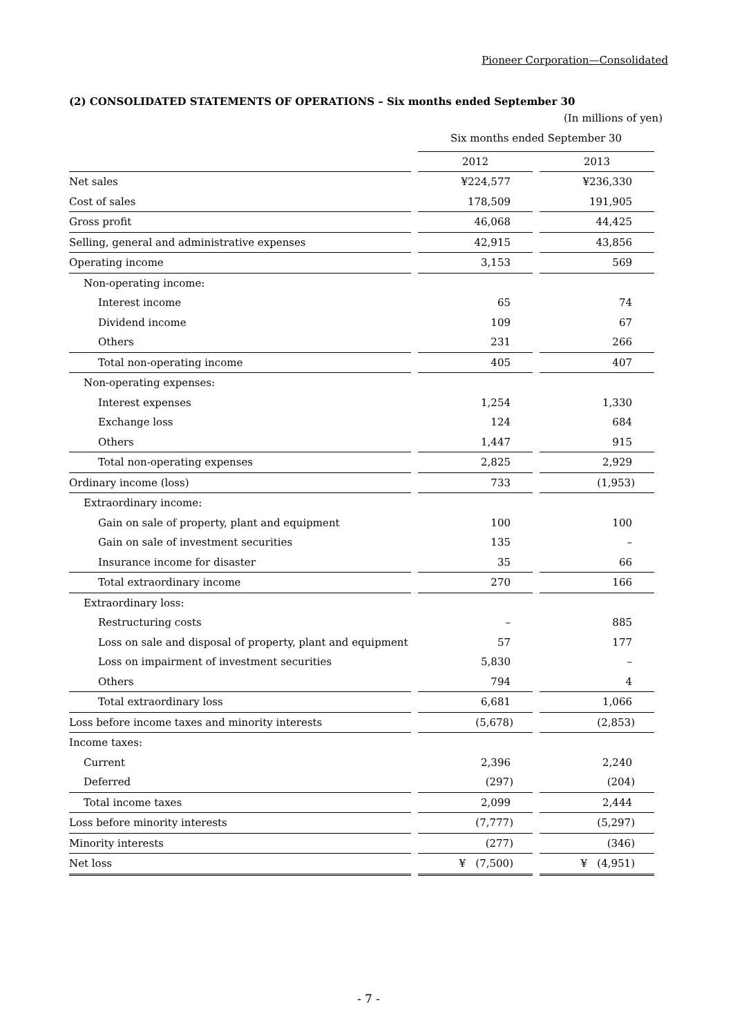Pioneer Corporation—Consolidated
(2) CONSOLIDATED STATEMENTS OF OPERATIONS – Six months ended September 30
(In millions of yen)
| | Six months ended September 30 | |
| | 2012 | 2013 |
| Net sales | ¥224,577 | ¥236,330 |
| Cost of sales | 178,509 | 191,905 |
| Gross profit | 46,068 | 44,425 |
| Selling, general and administrative expenses | 42,915 | 43,856 |
| Operating income | 3,153 | 569 |
| Non-operating income: | | |
| Interest income | 65 | 74 |
| Dividend income | 109 | 67 |
| Others | 231 | 266 |
| Total non-operating income | 405 | 407 |
| Non-operating expenses: | | |
| Interest expenses | 1,254 | 1,330 |
| Exchange loss | 124 | 684 |
| Others | 1,447 | 915 |
| Total non-operating expenses | 2,825 | 2,929 |
| Ordinary income (loss) | 733 | (1,953) |
| Extraordinary income: | | |
| Gain on sale of property, plant and equipment | 100 | 100 |
| Gain on sale of investment securities | 135 | – |
| Insurance income for disaster | 35 | 66 |
| Total extraordinary income | 270 | 166 |
| Extraordinary loss: | | |
| Restructuring costs | – | 885 |
| Loss on sale and disposal of property, plant and equipment | 57 | 177 |
| Loss on impairment of investment securities | 5,830 | – |
| Others | 794 | 4 |
| Total extraordinary loss | 6,681 | 1,066 |
| Loss before income taxes and minority interests | (5,678) | (2,853) |
| Income taxes: | | |
| Current | 2,396 | 2,240 |
| Deferred | (297) | (204) |
| Total income taxes | 2,099 | 2,444 |
| Loss before minority interests | (7,777) | (5,297) |
| Minority interests | (277) | (346) |
| Net loss | ¥ (7,500) | ¥ (4,951) |
- 7 -